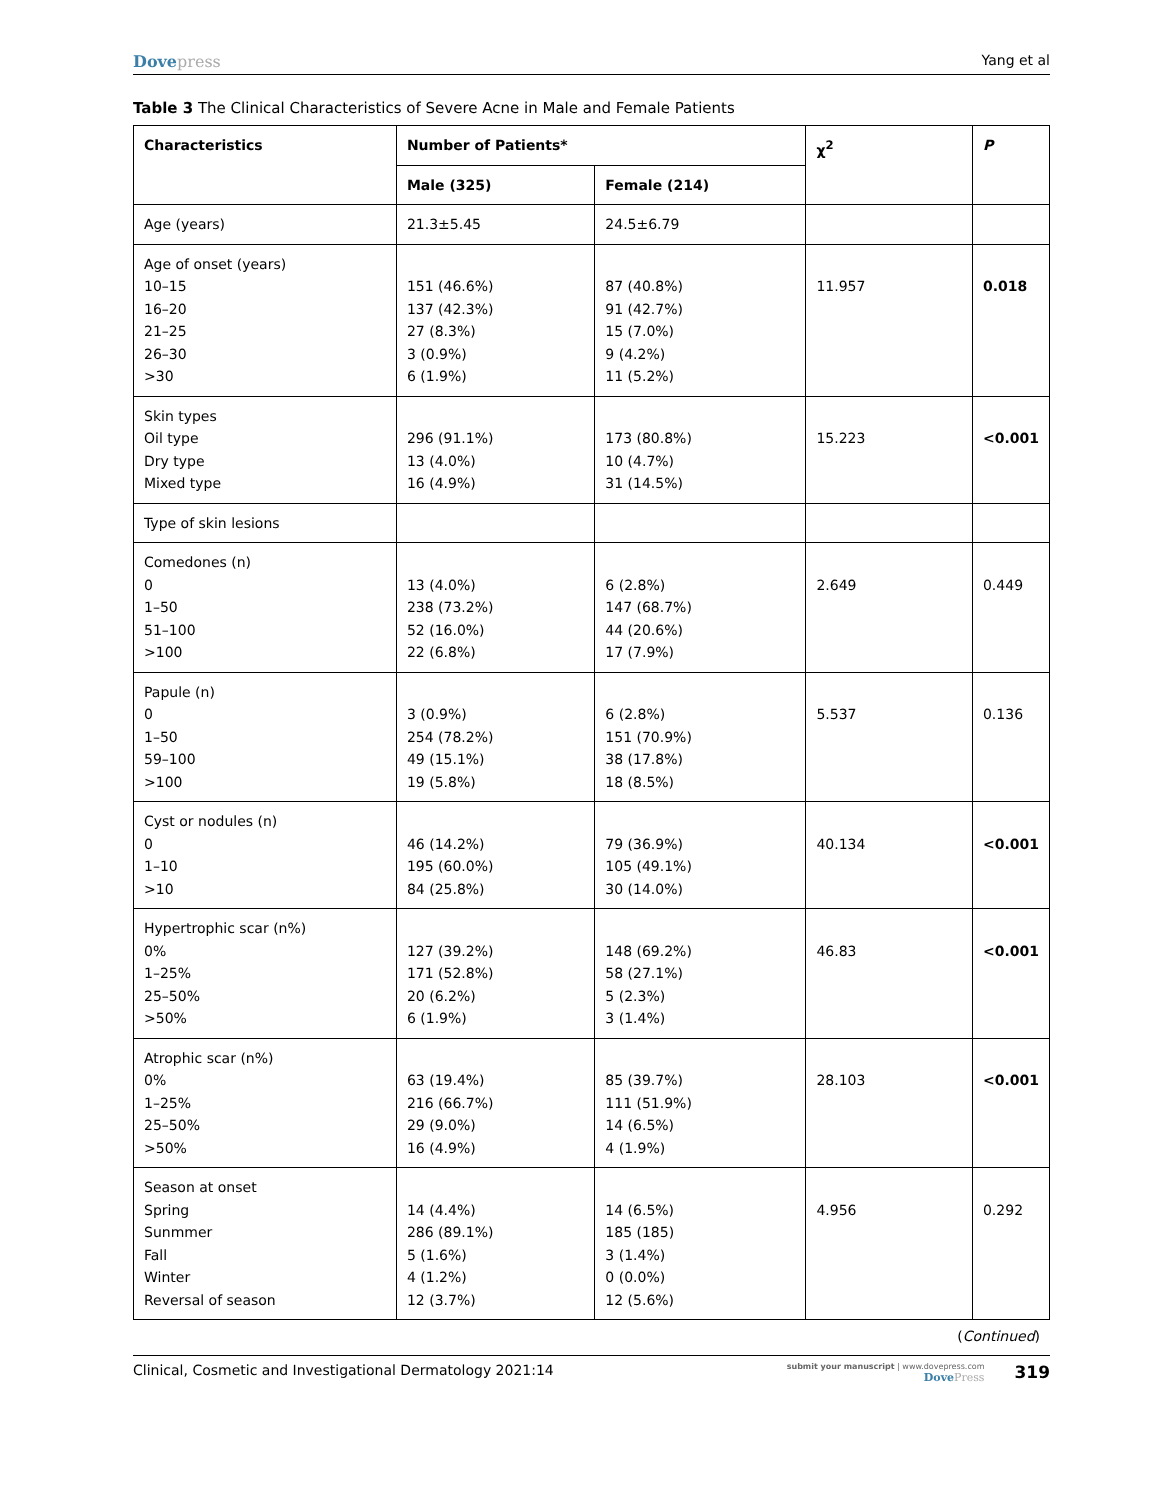Dovepress Yang et al
Table 3 The Clinical Characteristics of Severe Acne in Male and Female Patients
| Characteristics | Number of Patients* | | χ<sup>2</sup> | P |
| --- | --- | --- | --- | --- |
| | Male (325) | Female (214) | | |
| Age (years) | 21.3±5.45 | 24.5±6.79 | | |
| Age of onset (years) 10–15 16–20 21–25 26–30 >30 | 151 (46.6%) 137 (42.3%) 27 (8.3%) 3 (0.9%) 6 (1.9%) | 87 (40.8%) 91 (42.7%) 15 (7.0%) 9 (4.2%) 11 (5.2%) | 11.957 | 0.018 |
| Skin types Oil type Dry type Mixed type | 296 (91.1%) 13 (4.0%) 16 (4.9%) | 173 (80.8%) 10 (4.7%) 31 (14.5%) | 15.223 | <0.001 |
| Type of skin lesions | | | | |
| Comedones (n) 0 1–50 51–100 >100 | 13 (4.0%) 238 (73.2%) 52 (16.0%) 22 (6.8%) | 6 (2.8%) 147 (68.7%) 44 (20.6%) 17 (7.9%) | 2.649 | 0.449 |
| Papule (n) 0 1–50 59–100 >100 | 3 (0.9%) 254 (78.2%) 49 (15.1%) 19 (5.8%) | 6 (2.8%) 151 (70.9%) 38 (17.8%) 18 (8.5%) | 5.537 | 0.136 |
| Cyst or nodules (n) 0 1–10 >10 | 46 (14.2%) 195 (60.0%) 84 (25.8%) | 79 (36.9%) 105 (49.1%) 30 (14.0%) | 40.134 | <0.001 |
| Hypertrophic scar (n%) 0% 1–25% 25–50% >50% | 127 (39.2%) 171 (52.8%) 20 (6.2%) 6 (1.9%) | 148 (69.2%) 58 (27.1%) 5 (2.3%) 3 (1.4%) | 46.83 | <0.001 |
| Atrophic scar (n%) 0% 1–25% 25–50% >50% | 63 (19.4%) 216 (66.7%) 29 (9.0%) 16 (4.9%) | 85 (39.7%) 111 (51.9%) 14 (6.5%) 4 (1.9%) | 28.103 | <0.001 |
| Season at onset Spring Sunmmer Fall Winter Reversal of season | 14 (4.4%) 286 (89.1%) 5 (1.6%) 4 (1.2%) 12 (3.7%) | 14 (6.5%) 185 (185) 3 (1.4%) 0 (0.0%) 12 (5.6%) | 4.956 | 0.292 |
(Continued)
Clinical, Cosmetic and Investigational Dermatology 2021:14
submit your manuscript | www.dovepress.com
DovePress
319